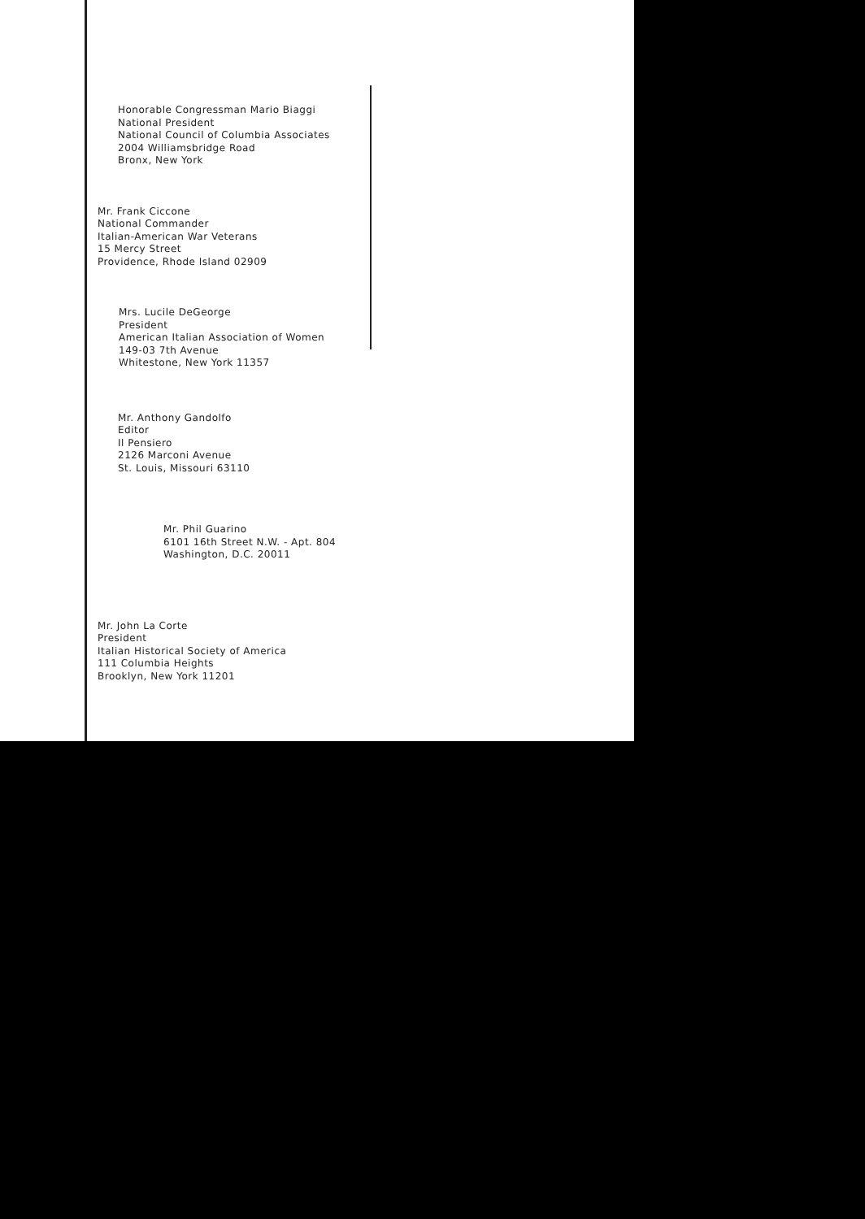Honorable Congressman Mario Biaggi
National President
National Council of Columbia Associates
2004 Williamsbridge Road
Bronx, New York
Mr. Frank Ciccone
National Commander
Italian-American War Veterans
15 Mercy Street
Providence, Rhode Island 02909
Mrs. Lucile DeGeorge
President
American Italian Association of Women
149-03 7th Avenue
Whitestone, New York 11357
Mr. Anthony Gandolfo
Editor
Il Pensiero
2126 Marconi Avenue
St. Louis, Missouri 63110
Mr. Phil Guarino
6101 16th Street N.W. - Apt. 804
Washington, D.C. 20011
Mr. John La Corte
President
Italian Historical Society of America
111 Columbia Heights
Brooklyn, New York 11201